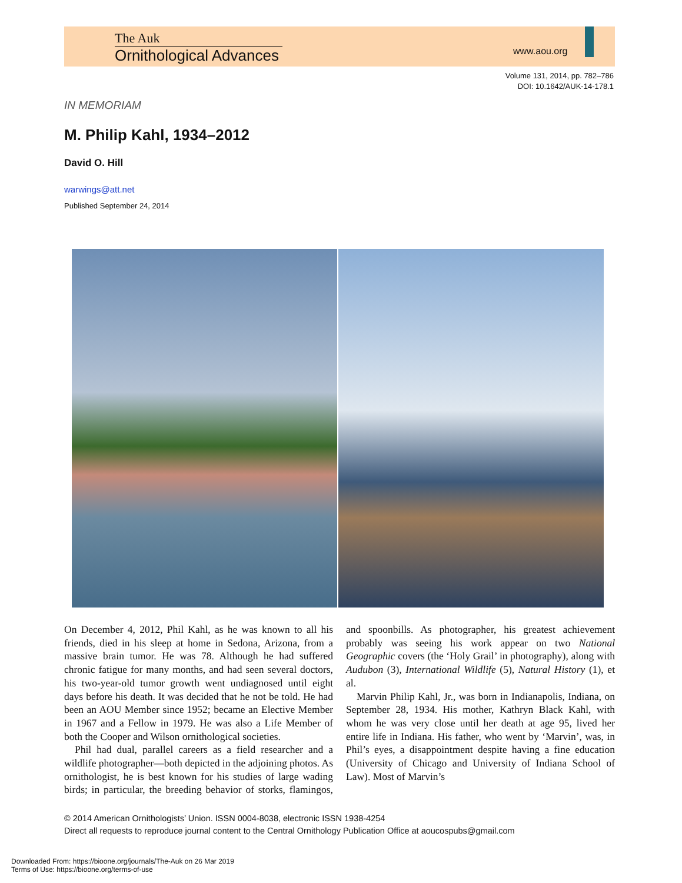The Auk
Ornithological Advances
www.aou.org
Volume 131, 2014, pp. 782–786
DOI: 10.1642/AUK-14-178.1
IN MEMORIAM
M. Philip Kahl, 1934–2012
David O. Hill
warwings@att.net
Published September 24, 2014
On December 4, 2012, Phil Kahl, as he was known to all his friends, died in his sleep at home in Sedona, Arizona, from a massive brain tumor. He was 78. Although he had suffered chronic fatigue for many months, and had seen several doctors, his two-year-old tumor growth went undiagnosed until eight days before his death. It was decided that he not be told. He had been an AOU Member since 1952; became an Elective Member in 1967 and a Fellow in 1979. He was also a Life Member of both the Cooper and Wilson ornithological societies.
Phil had dual, parallel careers as a field researcher and a wildlife photographer—both depicted in the adjoining photos. As ornithologist, he is best known for his studies of large wading birds; in particular, the breeding behavior of storks, flamingos, and spoonbills. As photographer, his greatest achievement probably was seeing his work appear on two National Geographic covers (the ‘Holy Grail’ in photography), along with Audubon (3), International Wildlife (5), Natural History (1), et al.
Marvin Philip Kahl, Jr., was born in Indianapolis, Indiana, on September 28, 1934. His mother, Kathryn Black Kahl, with whom he was very close until her death at age 95, lived her entire life in Indiana. His father, who went by ‘Marvin’, was, in Phil’s eyes, a disappointment despite having a fine education (University of Chicago and University of Indiana School of Law). Most of Marvin’s
© 2014 American Ornithologists’ Union. ISSN 0004-8038, electronic ISSN 1938-4254
Direct all requests to reproduce journal content to the Central Ornithology Publication Office at aoucospubs@gmail.com
Downloaded From: https://bioone.org/journals/The-Auk on 26 Mar 2019
Terms of Use: https://bioone.org/terms-of-use